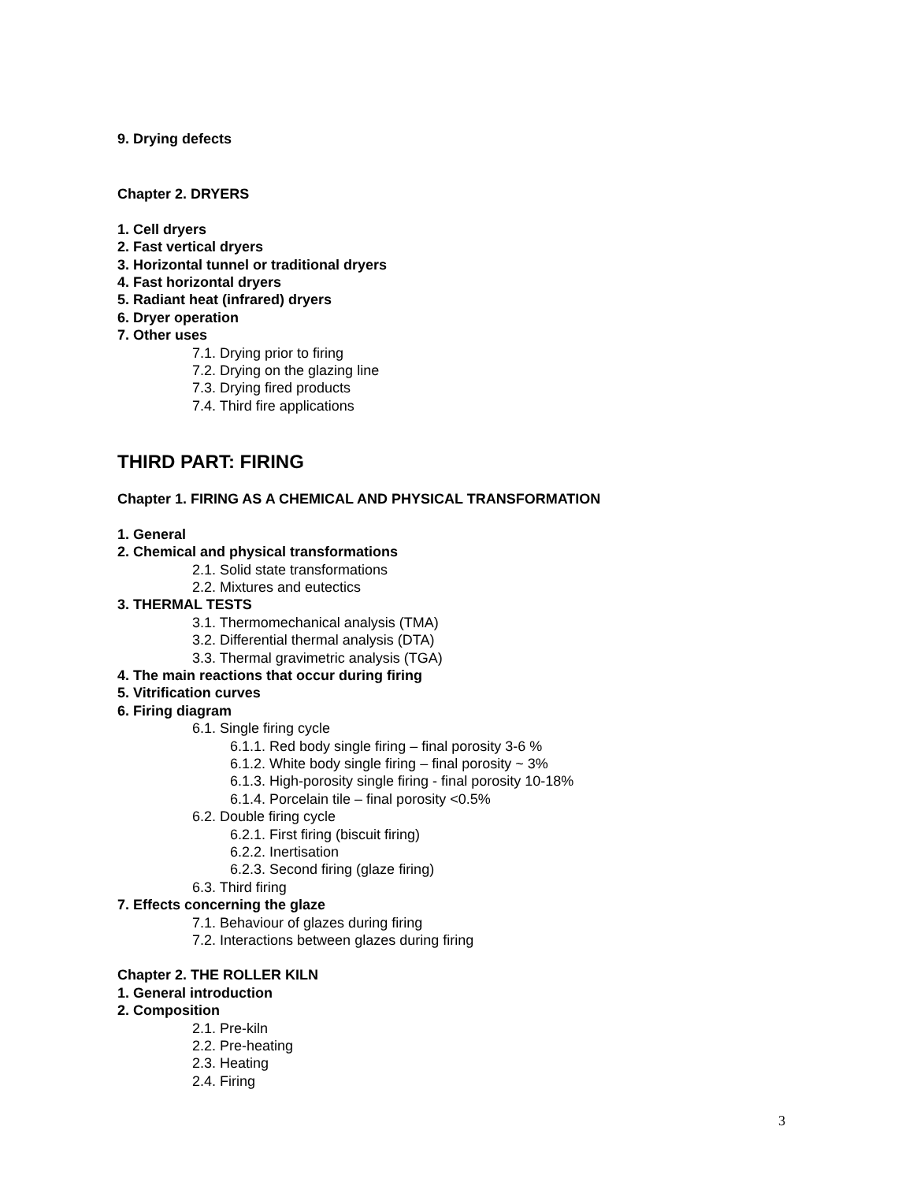9. Drying defects
Chapter 2. DRYERS
1. Cell dryers
2. Fast vertical dryers
3. Horizontal tunnel or traditional dryers
4. Fast horizontal dryers
5. Radiant heat (infrared) dryers
6. Dryer operation
7. Other uses
7.1. Drying prior to firing
7.2. Drying on the glazing line
7.3. Drying fired products
7.4. Third fire applications
THIRD PART: FIRING
Chapter 1. FIRING AS A CHEMICAL AND PHYSICAL TRANSFORMATION
1. General
2. Chemical and physical transformations
2.1. Solid state transformations
2.2. Mixtures and eutectics
3. THERMAL TESTS
3.1. Thermomechanical analysis (TMA)
3.2. Differential thermal analysis (DTA)
3.3. Thermal gravimetric analysis (TGA)
4. The main reactions that occur during firing
5. Vitrification curves
6. Firing diagram
6.1. Single firing cycle
6.1.1. Red body single firing – final porosity 3-6 %
6.1.2. White body single firing – final porosity ~ 3%
6.1.3. High-porosity single firing - final porosity 10-18%
6.1.4. Porcelain tile – final porosity <0.5%
6.2. Double firing cycle
6.2.1. First firing (biscuit firing)
6.2.2. Inertisation
6.2.3. Second firing (glaze firing)
6.3. Third firing
7. Effects concerning the glaze
7.1. Behaviour of glazes during firing
7.2. Interactions between glazes during firing
Chapter 2. THE ROLLER KILN
1. General introduction
2. Composition
2.1. Pre-kiln
2.2. Pre-heating
2.3. Heating
2.4. Firing
3